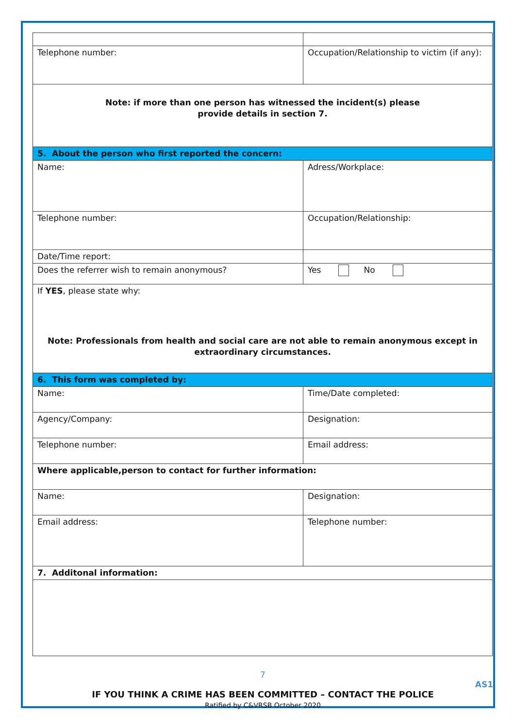| Telephone number: | Occupation/Relationship to victim (if any): |
| Note: if more than one person has witnessed the incident(s) please provide details in section 7. | |
| 5. About the person who first reported the concern: | |
| Name: | Adress/Workplace: |
| Telephone number: | Occupation/Relationship: |
| Date/Time report: | |
| Does the referrer wish to remain anonymous? | Yes No |
| If YES , please state why: Note: Professionals from health and social care are not able to remain anonymous except in extraordinary circumstances. | |
| 6. This form was completed by: | |
| Name: | Time/Date completed: |
| Agency/Company: | Designation: |
| Telephone number: | Email address: |
| Where applicable,person to contact for further information: | |
| Name: | Designation: |
| Email address: | Telephone number: |
| 7. Additonal information: | |
7
AS1
IF YOU THINK A CRIME HAS BEEN COMMITTED – CONTACT THE POLICE
Ratified by C&VRSB October 2020